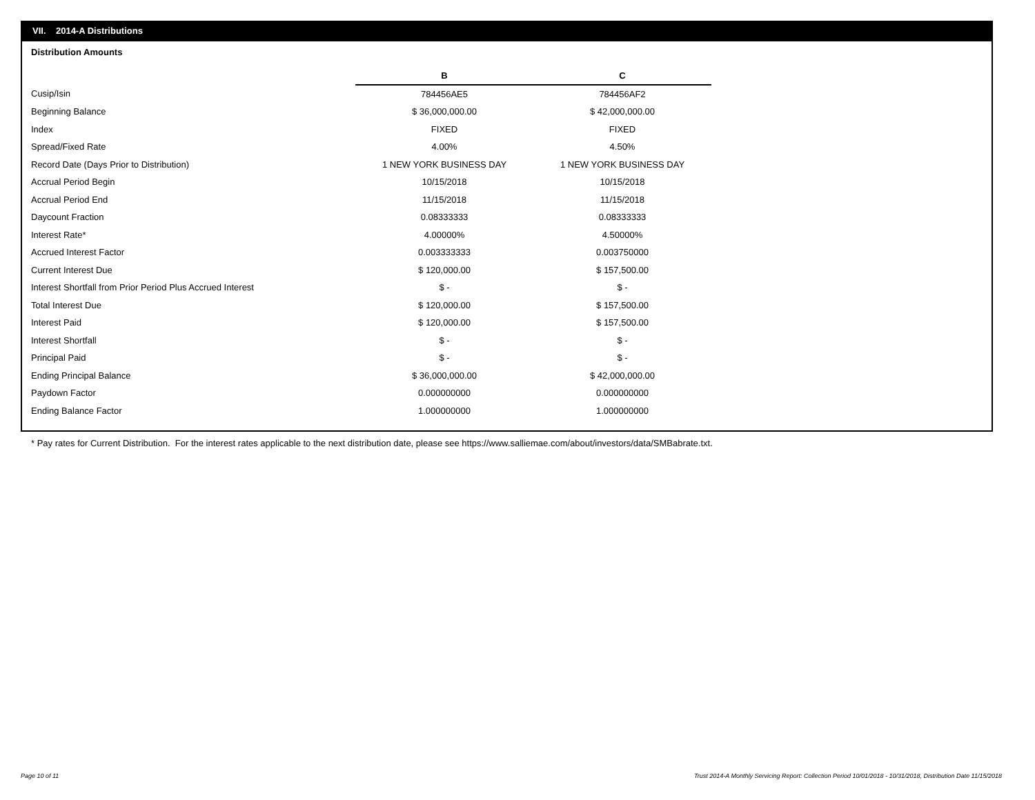VII. 2014-A Distributions
Distribution Amounts
| | B | C |
| Cusip/Isin | 784456AE5 | 784456AF2 |
| Beginning Balance | $ 36,000,000.00 | $ 42,000,000.00 |
| Index | FIXED | FIXED |
| Spread/Fixed Rate | 4.00% | 4.50% |
| Record Date (Days Prior to Distribution) | 1 NEW YORK BUSINESS DAY | 1 NEW YORK BUSINESS DAY |
| Accrual Period Begin | 10/15/2018 | 10/15/2018 |
| Accrual Period End | 11/15/2018 | 11/15/2018 |
| Daycount Fraction | 0.08333333 | 0.08333333 |
| Interest Rate* | 4.00000% | 4.50000% |
| Accrued Interest Factor | 0.003333333 | 0.003750000 |
| Current Interest Due | $ 120,000.00 | $ 157,500.00 |
| Interest Shortfall from Prior Period Plus Accrued Interest | $ - | $ - |
| Total Interest Due | $ 120,000.00 | $ 157,500.00 |
| Interest Paid | $ 120,000.00 | $ 157,500.00 |
| Interest Shortfall | $ - | $ - |
| Principal Paid | $ - | $ - |
| Ending Principal Balance | $ 36,000,000.00 | $ 42,000,000.00 |
| Paydown Factor | 0.000000000 | 0.000000000 |
| Ending Balance Factor | 1.000000000 | 1.000000000 |
* Pay rates for Current Distribution. For the interest rates applicable to the next distribution date, please see https://www.salliemae.com/about/investors/data/SMBabrate.txt.
Page 10 of 11
Trust 2014-A Monthly Servicing Report: Collection Period 10/01/2018 - 10/31/2018, Distribution Date 11/15/2018